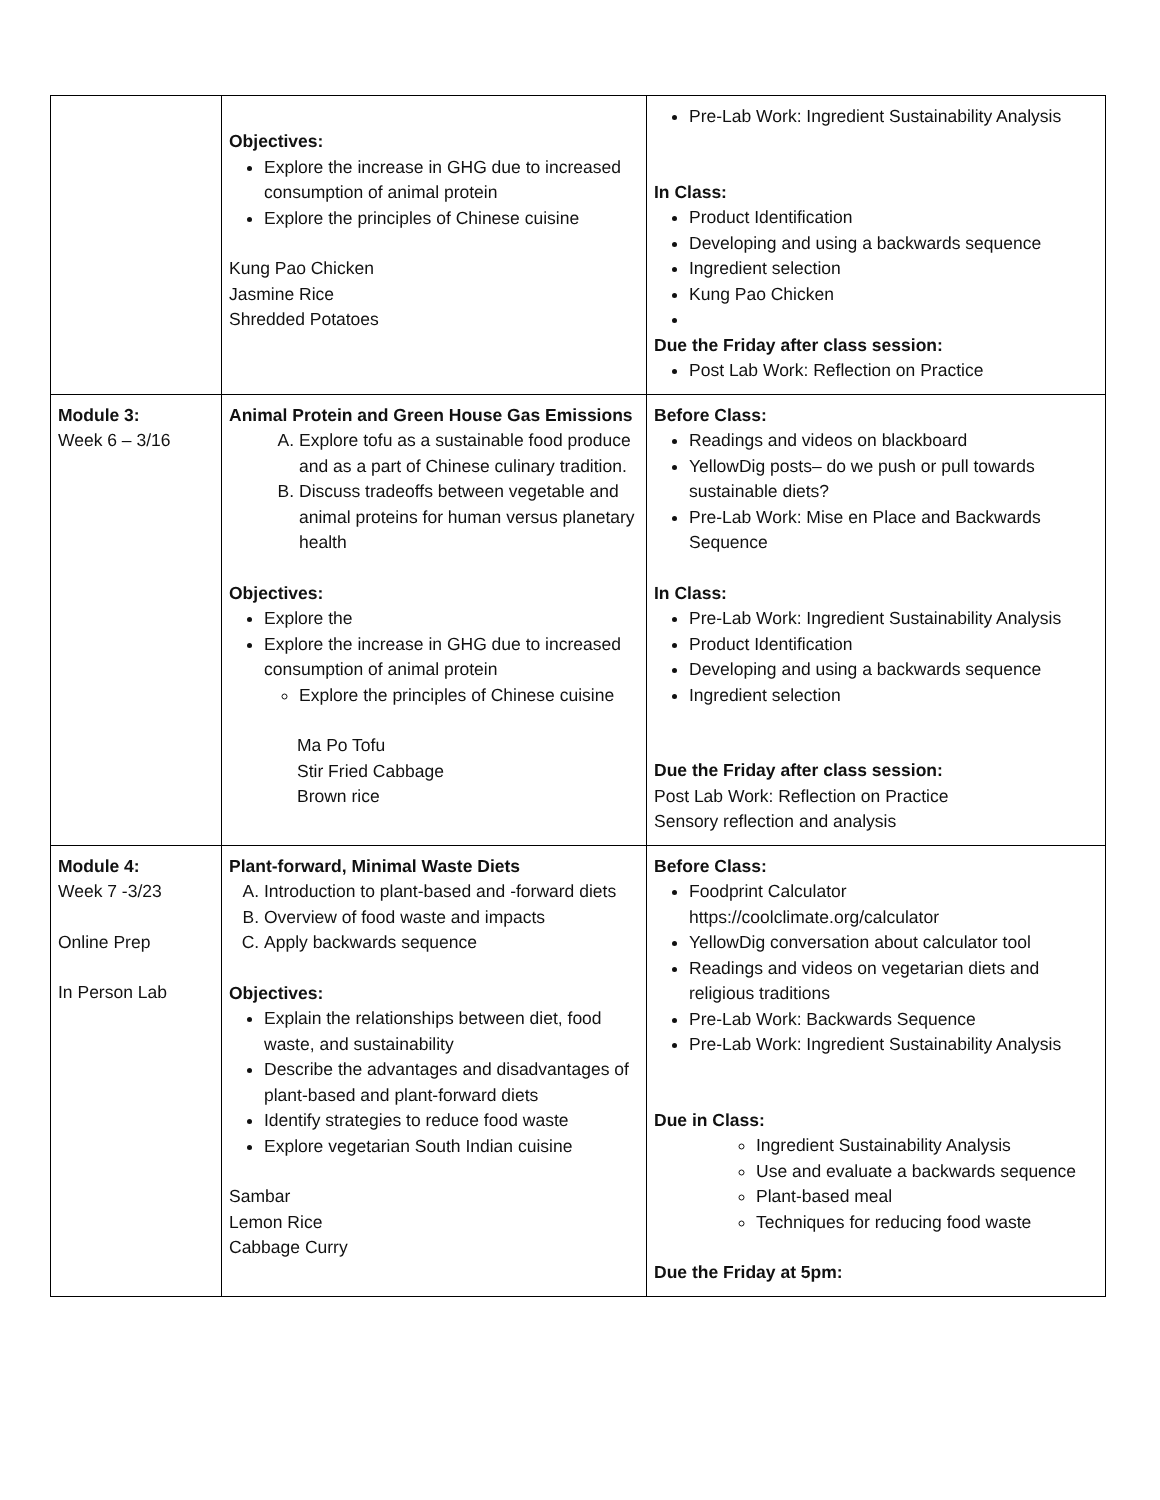| | Objectives: Explore the increase in GHG due to increased consumption of animal protein Explore the principles of Chinese cuisine Kung Pao Chicken Jasmine Rice Shredded Potatoes | Pre-Lab Work: Ingredient Sustainability Analysis In Class: Product Identification Developing and using a backwards sequence Ingredient selection Kung Pao Chicken Due the Friday after class session: Post Lab Work: Reflection on Practice |
| Module 3: Week 6 – 3/16 | Animal Protein and Green House Gas Emissions A. Explore tofu as a sustainable food produce and as a part of Chinese culinary tradition. B. Discuss tradeoffs between vegetable and animal proteins for human versus planetary health Objectives: Explore the Explore the increase in GHG due to increased consumption of animal protein Explore the principles of Chinese cuisine Ma Po Tofu Stir Fried Cabbage Brown rice | Before Class: Readings and videos on blackboard YellowDig posts– do we push or pull towards sustainable diets? Pre-Lab Work: Mise en Place and Backwards Sequence In Class: Pre-Lab Work: Ingredient Sustainability Analysis Product Identification Developing and using a backwards sequence Ingredient selection Due the Friday after class session: Post Lab Work: Reflection on Practice Sensory reflection and analysis |
| Module 4: Week 7 -3/23 Online Prep In Person Lab | Plant-forward, Minimal Waste Diets A. Introduction to plant-based and -forward diets B. Overview of food waste and impacts C. Apply backwards sequence Objectives: Explain the relationships between diet, food waste, and sustainability Describe the advantages and disadvantages of plant-based and plant-forward diets Identify strategies to reduce food waste Explore vegetarian South Indian cuisine Sambar Lemon Rice Cabbage Curry | Before Class: Foodprint Calculator https://coolclimate.org/calculator YellowDig conversation about calculator tool Readings and videos on vegetarian diets and religious traditions Pre-Lab Work: Backwards Sequence Pre-Lab Work: Ingredient Sustainability Analysis Due in Class: Ingredient Sustainability Analysis Use and evaluate a backwards sequence Plant-based meal Techniques for reducing food waste Due the Friday at 5pm: |